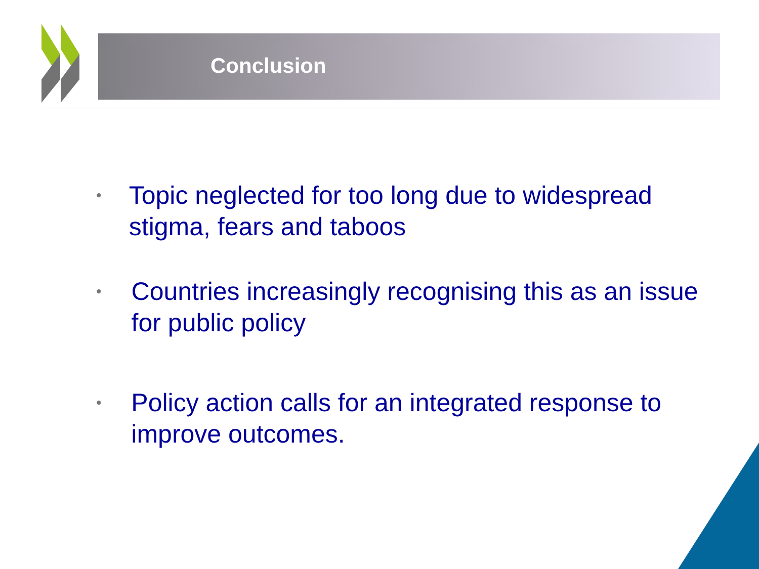Conclusion
• Topic neglected for too long due to widespread stigma, fears and taboos
• Countries increasingly recognising this as an issue for public policy
• Policy action calls for an integrated response to improve outcomes.